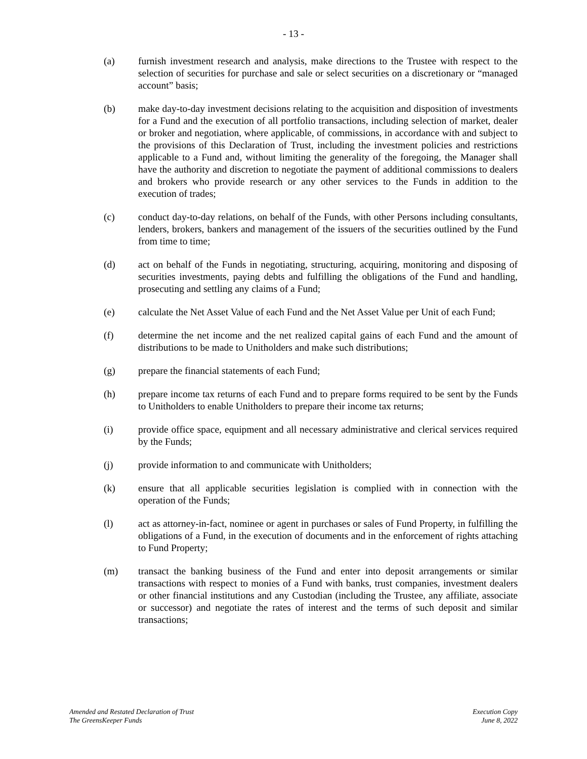- 13 -
(a) furnish investment research and analysis, make directions to the Trustee with respect to the selection of securities for purchase and sale or select securities on a discretionary or “managed account” basis;
(b) make day-to-day investment decisions relating to the acquisition and disposition of investments for a Fund and the execution of all portfolio transactions, including selection of market, dealer or broker and negotiation, where applicable, of commissions, in accordance with and subject to the provisions of this Declaration of Trust, including the investment policies and restrictions applicable to a Fund and, without limiting the generality of the foregoing, the Manager shall have the authority and discretion to negotiate the payment of additional commissions to dealers and brokers who provide research or any other services to the Funds in addition to the execution of trades;
(c) conduct day-to-day relations, on behalf of the Funds, with other Persons including consultants, lenders, brokers, bankers and management of the issuers of the securities outlined by the Fund from time to time;
(d) act on behalf of the Funds in negotiating, structuring, acquiring, monitoring and disposing of securities investments, paying debts and fulfilling the obligations of the Fund and handling, prosecuting and settling any claims of a Fund;
(e) calculate the Net Asset Value of each Fund and the Net Asset Value per Unit of each Fund;
(f) determine the net income and the net realized capital gains of each Fund and the amount of distributions to be made to Unitholders and make such distributions;
(g) prepare the financial statements of each Fund;
(h) prepare income tax returns of each Fund and to prepare forms required to be sent by the Funds to Unitholders to enable Unitholders to prepare their income tax returns;
(i) provide office space, equipment and all necessary administrative and clerical services required by the Funds;
(j) provide information to and communicate with Unitholders;
(k) ensure that all applicable securities legislation is complied with in connection with the operation of the Funds;
(l) act as attorney-in-fact, nominee or agent in purchases or sales of Fund Property, in fulfilling the obligations of a Fund, in the execution of documents and in the enforcement of rights attaching to Fund Property;
(m) transact the banking business of the Fund and enter into deposit arrangements or similar transactions with respect to monies of a Fund with banks, trust companies, investment dealers or other financial institutions and any Custodian (including the Trustee, any affiliate, associate or successor) and negotiate the rates of interest and the terms of such deposit and similar transactions;
Amended and Restated Declaration of Trust
The GreensKeeper Funds
Execution Copy
June 8, 2022